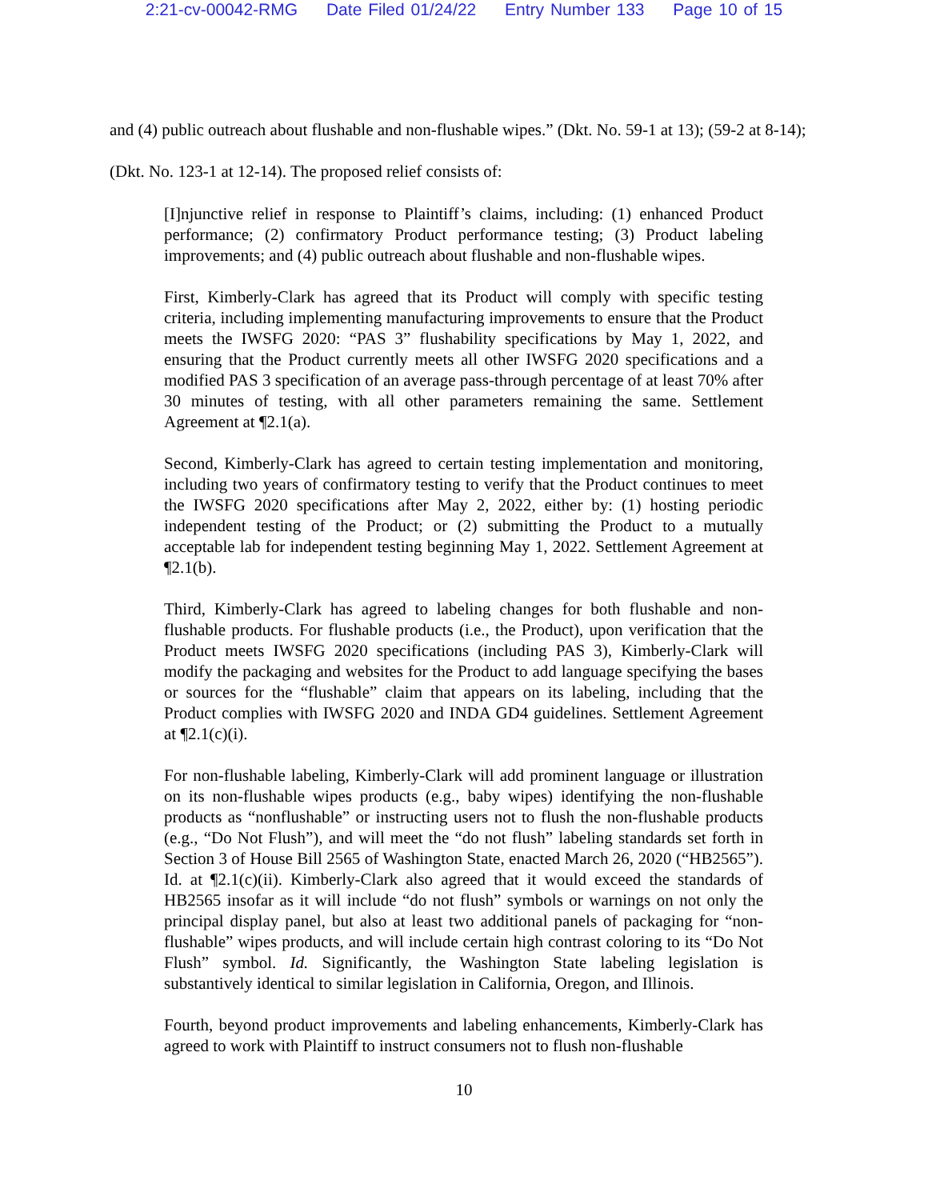2:21-cv-00042-RMG Date Filed 01/24/22 Entry Number 133 Page 10 of 15
and (4) public outreach about flushable and non-flushable wipes.” (Dkt. No. 59-1 at 13); (59-2 at 8-14); (Dkt. No. 123-1 at 12-14). The proposed relief consists of:
[I]njunctive relief in response to Plaintiff’s claims, including: (1) enhanced Product performance; (2) confirmatory Product performance testing; (3) Product labeling improvements; and (4) public outreach about flushable and non-flushable wipes.
First, Kimberly-Clark has agreed that its Product will comply with specific testing criteria, including implementing manufacturing improvements to ensure that the Product meets the IWSFG 2020: “PAS 3” flushability specifications by May 1, 2022, and ensuring that the Product currently meets all other IWSFG 2020 specifications and a modified PAS 3 specification of an average pass-through percentage of at least 70% after 30 minutes of testing, with all other parameters remaining the same. Settlement Agreement at ¶2.1(a).
Second, Kimberly-Clark has agreed to certain testing implementation and monitoring, including two years of confirmatory testing to verify that the Product continues to meet the IWSFG 2020 specifications after May 2, 2022, either by: (1) hosting periodic independent testing of the Product; or (2) submitting the Product to a mutually acceptable lab for independent testing beginning May 1, 2022. Settlement Agreement at ¶2.1(b).
Third, Kimberly-Clark has agreed to labeling changes for both flushable and non-flushable products. For flushable products (i.e., the Product), upon verification that the Product meets IWSFG 2020 specifications (including PAS 3), Kimberly-Clark will modify the packaging and websites for the Product to add language specifying the bases or sources for the “flushable” claim that appears on its labeling, including that the Product complies with IWSFG 2020 and INDA GD4 guidelines. Settlement Agreement at ¶2.1(c)(i).
For non-flushable labeling, Kimberly-Clark will add prominent language or illustration on its non-flushable wipes products (e.g., baby wipes) identifying the non-flushable products as “nonflushable” or instructing users not to flush the non-flushable products (e.g., “Do Not Flush”), and will meet the “do not flush” labeling standards set forth in Section 3 of House Bill 2565 of Washington State, enacted March 26, 2020 (“HB2565”). Id. at ¶2.1(c)(ii). Kimberly-Clark also agreed that it would exceed the standards of HB2565 insofar as it will include “do not flush” symbols or warnings on not only the principal display panel, but also at least two additional panels of packaging for “non-flushable” wipes products, and will include certain high contrast coloring to its “Do Not Flush” symbol. Id. Significantly, the Washington State labeling legislation is substantively identical to similar legislation in California, Oregon, and Illinois.
Fourth, beyond product improvements and labeling enhancements, Kimberly-Clark has agreed to work with Plaintiff to instruct consumers not to flush non-flushable
10